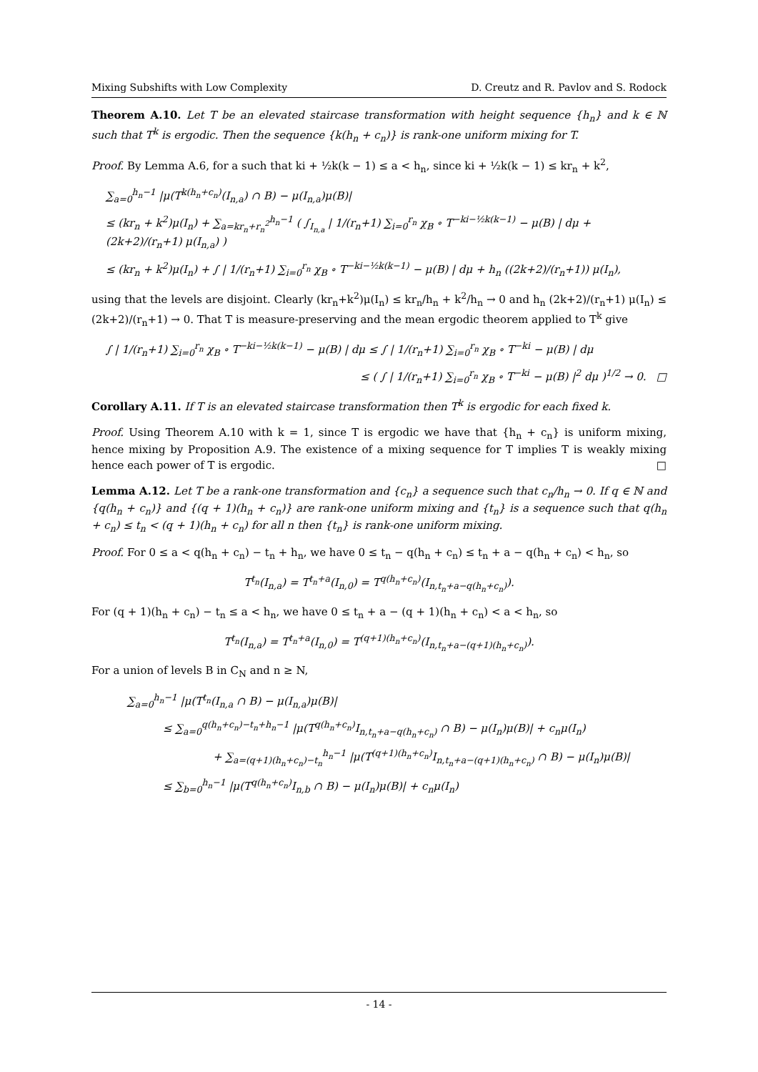Mixing Subshifts with Low Complexity D. Creutz and R. Pavlov and S. Rodock
Theorem A.10. Let T be an elevated staircase transformation with height sequence {h<sub>n</sub>} and k ∈ ℕ such that T<sup>k</sup> is ergodic. Then the sequence {k(h<sub>n</sub> + c<sub>n</sub>)} is rank-one uniform mixing for T.
Proof. By Lemma A.6, for a such that ki + ½k(k − 1) ≤ a < h<sub>n</sub>, since ki + ½k(k − 1) ≤ kr<sub>n</sub> + k<sup>2</sup>,
∑<sub>a=0</sub><sup>h<sub>n</sub>−1</sup> |μ(T<sup>k(h<sub>n</sub>+c<sub>n</sub>)</sup>(I<sub>n,a</sub>) ∩ B) − μ(I<sub>n,a</sub>)μ(B)|
≤ (kr<sub>n</sub> + k<sup>2</sup>)μ(I<sub>n</sub>) + ∑<sub>a=kr<sub>n</sub>+r<sub>n</sub><sup>2</sup></sub><sup>h<sub>n</sub>−1</sup> ( ∫<sub>I<sub>n,a</sub></sub> | 1/(r<sub>n</sub>+1) ∑<sub>i=0</sub><sup>r<sub>n</sub></sup> χ<sub>B</sub> ∘ T<sup>−ki−½k(k−1)</sup> − μ(B) | dμ + (2k+2)/(r<sub>n</sub>+1) μ(I<sub>n,a</sub>) )
≤ (kr<sub>n</sub> + k<sup>2</sup>)μ(I<sub>n</sub>) + ∫ | 1/(r<sub>n</sub>+1) ∑<sub>i=0</sub><sup>r<sub>n</sub></sup> χ<sub>B</sub> ∘ T<sup>−ki−½k(k−1)</sup> − μ(B) | dμ + h<sub>n</sub> ((2k+2)/(r<sub>n</sub>+1)) μ(I<sub>n</sub>),
using that the levels are disjoint. Clearly (kr<sub>n</sub>+k<sup>2</sup>)μ(I<sub>n</sub>) ≤ kr<sub>n</sub>/h<sub>n</sub> + k<sup>2</sup>/h<sub>n</sub> → 0 and h<sub>n</sub> (2k+2)/(r<sub>n</sub>+1) μ(I<sub>n</sub>) ≤ (2k+2)/(r<sub>n</sub>+1) → 0. That T is measure-preserving and the mean ergodic theorem applied to T<sup>k</sup> give
∫ | 1/(r<sub>n</sub>+1) ∑<sub>i=0</sub><sup>r<sub>n</sub></sup> χ<sub>B</sub> ∘ T<sup>−ki−½k(k−1)</sup> − μ(B) | dμ ≤ ∫ | 1/(r<sub>n</sub>+1) ∑<sub>i=0</sub><sup>r<sub>n</sub></sup> χ<sub>B</sub> ∘ T<sup>−ki</sup> − μ(B) | dμ
≤ ( ∫ | 1/(r<sub>n</sub>+1) ∑<sub>i=0</sub><sup>r<sub>n</sub></sup> χ<sub>B</sub> ∘ T<sup>−ki</sup> − μ(B) |<sup>2</sup> dμ )<sup>1/2</sup> → 0. □
Corollary A.11. If T is an elevated staircase transformation then T<sup>k</sup> is ergodic for each fixed k.
Proof. Using Theorem A.10 with k = 1, since T is ergodic we have that {h<sub>n</sub> + c<sub>n</sub>} is uniform mixing, hence mixing by Proposition A.9. The existence of a mixing sequence for T implies T is weakly mixing hence each power of T is ergodic. □
Lemma A.12. Let T be a rank-one transformation and {c<sub>n</sub>} a sequence such that c<sub>n</sub>/h<sub>n</sub> → 0. If q ∈ ℕ and {q(h<sub>n</sub> + c<sub>n</sub>)} and {(q + 1)(h<sub>n</sub> + c<sub>n</sub>)} are rank-one uniform mixing and {t<sub>n</sub>} is a sequence such that q(h<sub>n</sub> + c<sub>n</sub>) ≤ t<sub>n</sub> < (q + 1)(h<sub>n</sub> + c<sub>n</sub>) for all n then {t<sub>n</sub>} is rank-one uniform mixing.
Proof. For 0 ≤ a < q(h<sub>n</sub> + c<sub>n</sub>) − t<sub>n</sub> + h<sub>n</sub>, we have 0 ≤ t<sub>n</sub> − q(h<sub>n</sub> + c<sub>n</sub>) ≤ t<sub>n</sub> + a − q(h<sub>n</sub> + c<sub>n</sub>) < h<sub>n</sub>, so
T<sup>t<sub>n</sub></sup>(I<sub>n,a</sub>) = T<sup>t<sub>n</sub>+a</sup>(I<sub>n,0</sub>) = T<sup>q(h<sub>n</sub>+c<sub>n</sub>)</sup>(I<sub>n,t<sub>n</sub>+a−q(h<sub>n</sub>+c<sub>n</sub>)</sub>).
For (q + 1)(h<sub>n</sub> + c<sub>n</sub>) − t<sub>n</sub> ≤ a < h<sub>n</sub>, we have 0 ≤ t<sub>n</sub> + a − (q + 1)(h<sub>n</sub> + c<sub>n</sub>) < a < h<sub>n</sub>, so
T<sup>t<sub>n</sub></sup>(I<sub>n,a</sub>) = T<sup>t<sub>n</sub>+a</sup>(I<sub>n,0</sub>) = T<sup>(q+1)(h<sub>n</sub>+c<sub>n</sub>)</sup>(I<sub>n,t<sub>n</sub>+a−(q+1)(h<sub>n</sub>+c<sub>n</sub>)</sub>).
For a union of levels B in C<sub>N</sub> and n ≥ N,
∑<sub>a=0</sub><sup>h<sub>n</sub>−1</sup> |μ(T<sup>t<sub>n</sub></sup>(I<sub>n,a</sub> ∩ B) − μ(I<sub>n,a</sub>)μ(B)|
≤ ∑<sub>a=0</sub><sup>q(h<sub>n</sub>+c<sub>n</sub>)−t<sub>n</sub>+h<sub>n</sub>−1</sup> |μ(T<sup>q(h<sub>n</sub>+c<sub>n</sub>)</sup>I<sub>n,t<sub>n</sub>+a−q(h<sub>n</sub>+c<sub>n</sub>)</sub> ∩ B) − μ(I<sub>n</sub>)μ(B)| + c<sub>n</sub>μ(I<sub>n</sub>)
+ ∑<sub>a=(q+1)(h<sub>n</sub>+c<sub>n</sub>)−t<sub>n</sub></sub><sup>h<sub>n</sub>−1</sup> |μ(T<sup>(q+1)(h<sub>n</sub>+c<sub>n</sub>)</sup>I<sub>n,t<sub>n</sub>+a−(q+1)(h<sub>n</sub>+c<sub>n</sub>)</sub> ∩ B) − μ(I<sub>n</sub>)μ(B)|
≤ ∑<sub>b=0</sub><sup>h<sub>n</sub>−1</sup> |μ(T<sup>q(h<sub>n</sub>+c<sub>n</sub>)</sup>I<sub>n,b</sub> ∩ B) − μ(I<sub>n</sub>)μ(B)| + c<sub>n</sub>μ(I<sub>n</sub>)
- 14 -